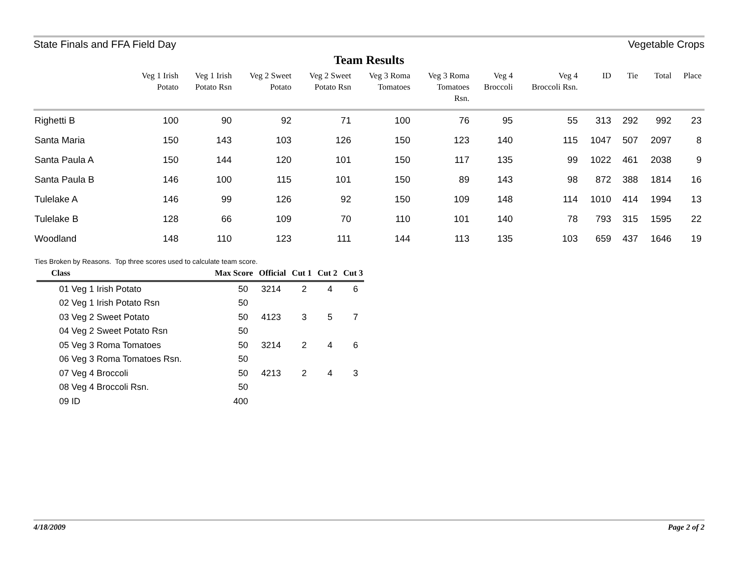State Finals and FFA Field Day Vegetable Crops
Team Results
| | Veg 1 Irish Potato | Veg 1 Irish Potato Rsn | Veg 2 Sweet Potato | Veg 2 Sweet Potato Rsn | Veg 3 Roma Tomatoes | Veg 3 Roma Tomatoes Rsn. | Veg 4 Broccoli | Veg 4 Broccoli Rsn. | ID | Tie | Total | Place |
| --- | --- | --- | --- | --- | --- | --- | --- | --- | --- | --- | --- | --- |
| Righetti B | 100 | 90 | 92 | 71 | 100 | 76 | 95 | 55 | 313 | 292 | 992 | 23 |
| Santa Maria | 150 | 143 | 103 | 126 | 150 | 123 | 140 | 115 | 1047 | 507 | 2097 | 8 |
| Santa Paula A | 150 | 144 | 120 | 101 | 150 | 117 | 135 | 99 | 1022 | 461 | 2038 | 9 |
| Santa Paula B | 146 | 100 | 115 | 101 | 150 | 89 | 143 | 98 | 872 | 388 | 1814 | 16 |
| Tulelake A | 146 | 99 | 126 | 92 | 150 | 109 | 148 | 114 | 1010 | 414 | 1994 | 13 |
| Tulelake B | 128 | 66 | 109 | 70 | 110 | 101 | 140 | 78 | 793 | 315 | 1595 | 22 |
| Woodland | 148 | 110 | 123 | 111 | 144 | 113 | 135 | 103 | 659 | 437 | 1646 | 19 |
Ties Broken by Reasons. Top three scores used to calculate team score.
| Class | Max Score | Official | Cut 1 | Cut 2 | Cut 3 |
| --- | --- | --- | --- | --- | --- |
| 01 Veg 1 Irish Potato | 50 | 3214 | 2 | 4 | 6 |
| 02 Veg 1 Irish Potato Rsn | 50 | | | | |
| 03 Veg 2 Sweet Potato | 50 | 4123 | 3 | 5 | 7 |
| 04 Veg 2 Sweet Potato Rsn | 50 | | | | |
| 05 Veg 3 Roma Tomatoes | 50 | 3214 | 2 | 4 | 6 |
| 06 Veg 3 Roma Tomatoes Rsn. | 50 | | | | |
| 07 Veg 4 Broccoli | 50 | 4213 | 2 | 4 | 3 |
| 08 Veg 4 Broccoli Rsn. | 50 | | | | |
| 09 ID | 400 | | | | |
4/18/2009 Page 2 of 2